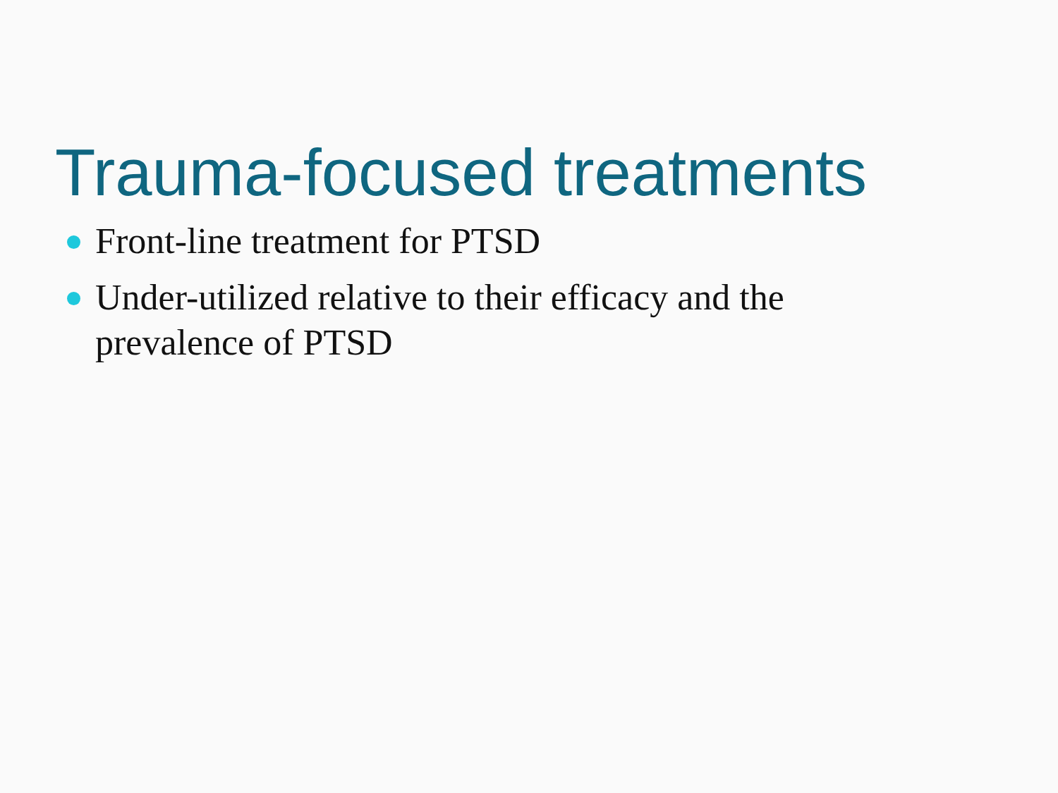Trauma-focused treatments
Front-line treatment for PTSD
Under-utilized relative to their efficacy and the prevalence of PTSD